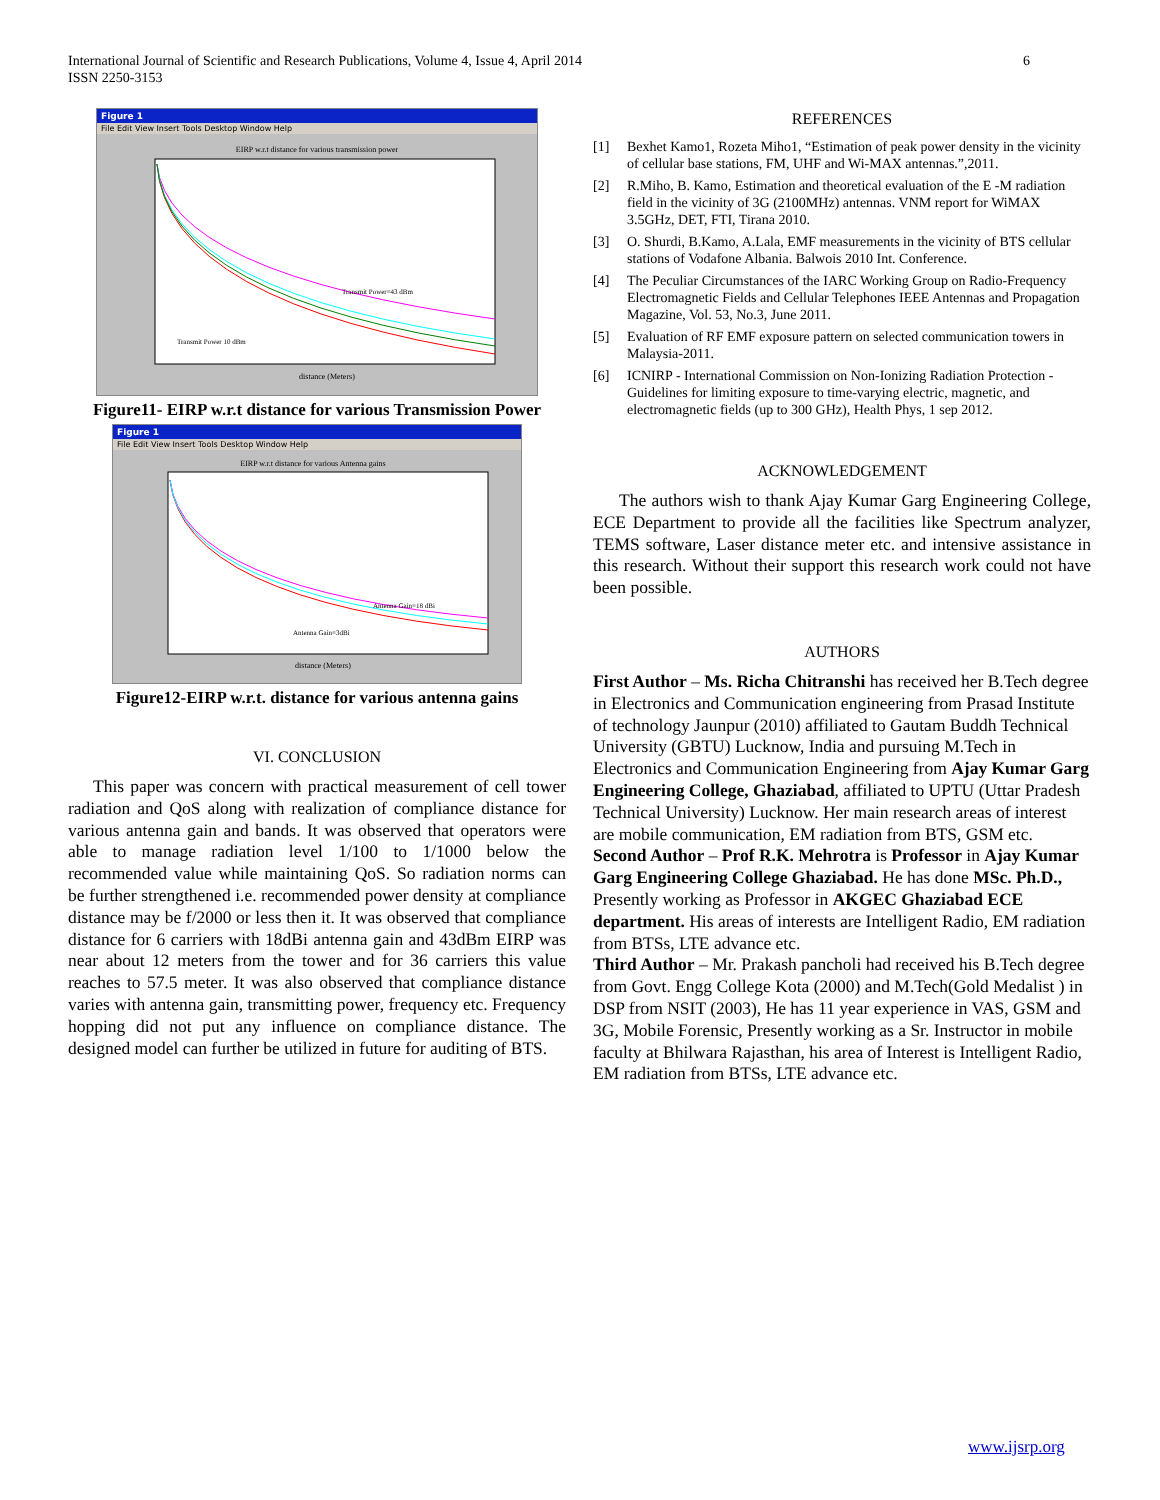6 International Journal of Scientific and Research Publications, Volume 4, Issue 4, April 2014
ISSN 2250-3153
Figure 1
File Edit View Insert Tools Desktop Window Help
EIRP w.r.t distance for various transmission power
Transmit Power=43 dBm
Transmit Power 10 dBm
distance (Meters)
Figure11- EIRP w.r.t distance for various Transmission Power
Figure 1
File Edit View Insert Tools Desktop Window Help
EIRP w.r.t distance for various Antenna gains
Antenna Gain=18 dBi
Antenna Gain=3dBi
distance (Meters)
Figure12-EIRP w.r.t. distance for various antenna gains
VI. CONCLUSION
This paper was concern with practical measurement of cell tower radiation and QoS along with realization of compliance distance for various antenna gain and bands. It was observed that operators were able to manage radiation level 1/100 to 1/1000 below the recommended value while maintaining QoS. So radiation norms can be further strengthened i.e. recommended power density at compliance distance may be f/2000 or less then it. It was observed that compliance distance for 6 carriers with 18dBi antenna gain and 43dBm EIRP was near about 12 meters from the tower and for 36 carriers this value reaches to 57.5 meter. It was also observed that compliance distance varies with antenna gain, transmitting power, frequency etc. Frequency hopping did not put any influence on compliance distance. The designed model can further be utilized in future for auditing of BTS.
REFERENCES
[1] Bexhet Kamo1, Rozeta Miho1, “Estimation of peak power density in the vicinity of cellular base stations, FM, UHF and Wi-MAX antennas.”,2011.
[2] R.Miho, B. Kamo, Estimation and theoretical evaluation of the E -M radiation field in the vicinity of 3G (2100MHz) antennas. VNM report for WiMAX 3.5GHz, DET, FTI, Tirana 2010.
[3] O. Shurdi, B.Kamo, A.Lala, EMF measurements in the vicinity of BTS cellular stations of Vodafone Albania. Balwois 2010 Int. Conference.
[4] The Peculiar Circumstances of the IARC Working Group on Radio-Frequency Electromagnetic Fields and Cellular Telephones IEEE Antennas and Propagation Magazine, Vol. 53, No.3, June 2011.
[5] Evaluation of RF EMF exposure pattern on selected communication towers in Malaysia-2011.
[6] ICNIRP - International Commission on Non-Ionizing Radiation Protection - Guidelines for limiting exposure to time-varying electric, magnetic, and electromagnetic fields (up to 300 GHz), Health Phys, 1 sep 2012.
ACKNOWLEDGEMENT
The authors wish to thank Ajay Kumar Garg Engineering College, ECE Department to provide all the facilities like Spectrum analyzer, TEMS software, Laser distance meter etc. and intensive assistance in this research. Without their support this research work could not have been possible.
AUTHORS
First Author – Ms. Richa Chitranshi has received her B.Tech degree in Electronics and Communication engineering from Prasad Institute of technology Jaunpur (2010) affiliated to Gautam Buddh Technical University (GBTU) Lucknow, India and pursuing M.Tech in Electronics and Communication Engineering from Ajay Kumar Garg Engineering College, Ghaziabad, affiliated to UPTU (Uttar Pradesh Technical University) Lucknow. Her main research areas of interest are mobile communication, EM radiation from BTS, GSM etc.
Second Author – Prof R.K. Mehrotra is Professor in Ajay Kumar Garg Engineering College Ghaziabad. He has done MSc. Ph.D., Presently working as Professor in AKGEC Ghaziabad ECE department. His areas of interests are Intelligent Radio, EM radiation from BTSs, LTE advance etc.
Third Author – Mr. Prakash pancholi had received his B.Tech degree from Govt. Engg College Kota (2000) and M.Tech(Gold Medalist ) in DSP from NSIT (2003), He has 11 year experience in VAS, GSM and 3G, Mobile Forensic, Presently working as a Sr. Instructor in mobile faculty at Bhilwara Rajasthan, his area of Interest is Intelligent Radio, EM radiation from BTSs, LTE advance etc.
www.ijsrp.org